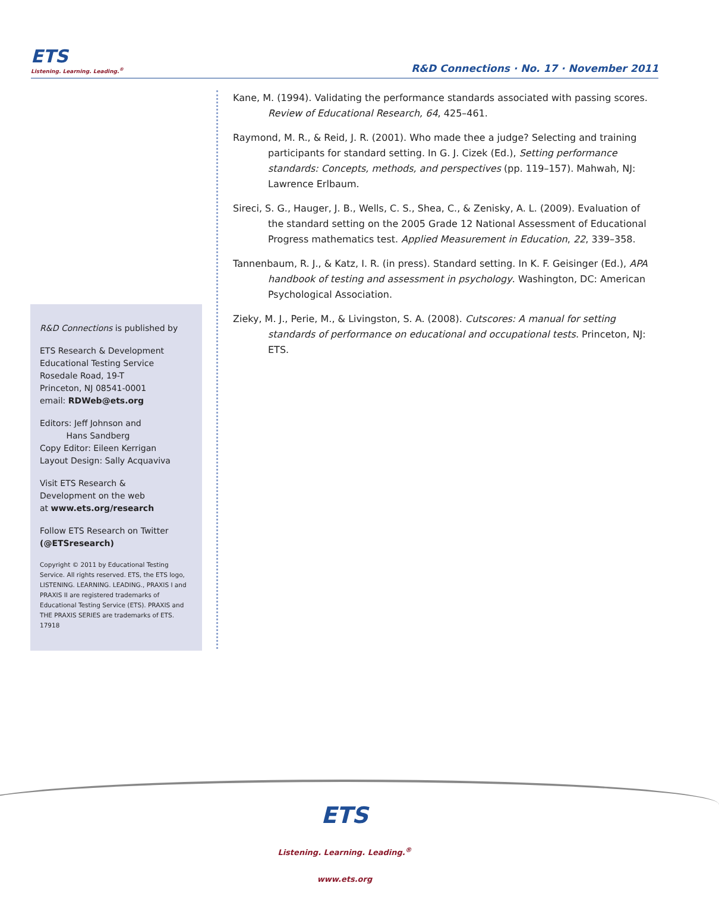ETS
Listening. Learning. Leading.<sup>®</sup>
R&D Connections · No. 17 · November 2011
R&D Connections is published by
ETS Research & Development
Educational Testing Service
Rosedale Road, 19-T
Princeton, NJ 08541-0001
email: RDWeb@ets.org
Editors: Jeff Johnson and
Hans Sandberg
Copy Editor: Eileen Kerrigan
Layout Design: Sally Acquaviva
Visit ETS Research &
Development on the web
at www.ets.org/research
Follow ETS Research on Twitter
(@ETSresearch)
Copyright © 2011 by Educational Testing Service. All rights reserved. ETS, the ETS logo, LISTENING. LEARNING. LEADING., PRAXIS I and PRAXIS II are registered trademarks of Educational Testing Service (ETS). PRAXIS and THE PRAXIS SERIES are trademarks of ETS. 17918
Kane, M. (1994). Validating the performance standards associated with passing scores. Review of Educational Research, 64, 425–461.
Raymond, M. R., & Reid, J. R. (2001). Who made thee a judge? Selecting and training participants for standard setting. In G. J. Cizek (Ed.), Setting performance standards: Concepts, methods, and perspectives (pp. 119–157). Mahwah, NJ: Lawrence Erlbaum.
Sireci, S. G., Hauger, J. B., Wells, C. S., Shea, C., & Zenisky, A. L. (2009). Evaluation of the standard setting on the 2005 Grade 12 National Assessment of Educational Progress mathematics test. Applied Measurement in Education, 22, 339–358.
Tannenbaum, R. J., & Katz, I. R. (in press). Standard setting. In K. F. Geisinger (Ed.), APA handbook of testing and assessment in psychology. Washington, DC: American Psychological Association.
Zieky, M. J., Perie, M., & Livingston, S. A. (2008). Cutscores: A manual for setting standards of performance on educational and occupational tests. Princeton, NJ: ETS.
ETS
Listening. Learning. Leading.<sup>®</sup>
www.ets.org